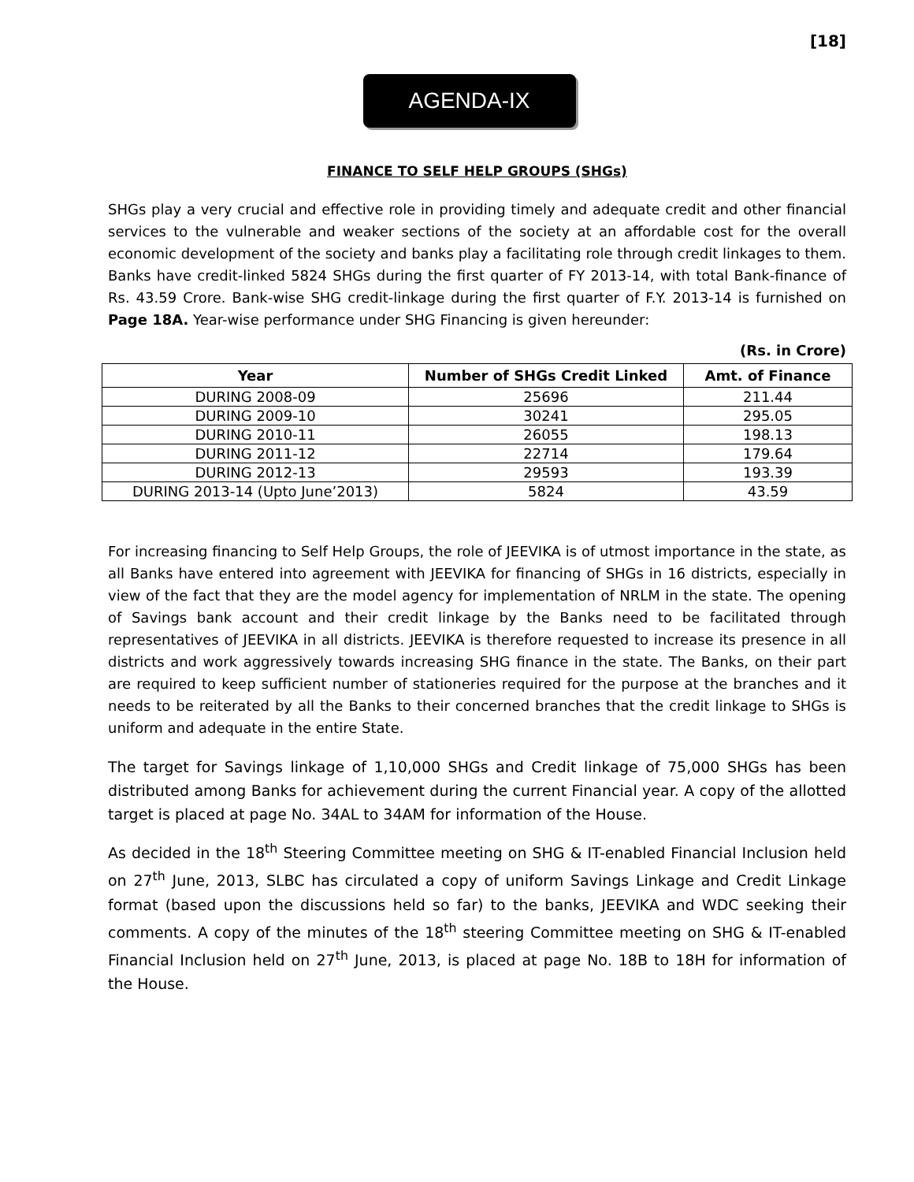[18]
AGENDA-IX
FINANCE TO SELF HELP GROUPS (SHGs)
SHGs play a very crucial and effective role in providing timely and adequate credit and other financial services to the vulnerable and weaker sections of the society at an affordable cost for the overall economic development of the society and banks play a facilitating role through credit linkages to them. Banks have credit-linked 5824 SHGs during the first quarter of FY 2013-14, with total Bank-finance of Rs. 43.59 Crore. Bank-wise SHG credit-linkage during the first quarter of F.Y. 2013-14 is furnished on Page 18A. Year-wise performance under SHG Financing is given hereunder:
(Rs. in Crore)
| Year | Number of SHGs Credit Linked | Amt. of Finance |
| --- | --- | --- |
| DURING 2008-09 | 25696 | 211.44 |
| DURING 2009-10 | 30241 | 295.05 |
| DURING 2010-11 | 26055 | 198.13 |
| DURING 2011-12 | 22714 | 179.64 |
| DURING 2012-13 | 29593 | 193.39 |
| DURING 2013-14 (Upto June’2013) | 5824 | 43.59 |
For increasing financing to Self Help Groups, the role of JEEVIKA is of utmost importance in the state, as all Banks have entered into agreement with JEEVIKA for financing of SHGs in 16 districts, especially in view of the fact that they are the model agency for implementation of NRLM in the state. The opening of Savings bank account and their credit linkage by the Banks need to be facilitated through representatives of JEEVIKA in all districts. JEEVIKA is therefore requested to increase its presence in all districts and work aggressively towards increasing SHG finance in the state. The Banks, on their part are required to keep sufficient number of stationeries required for the purpose at the branches and it needs to be reiterated by all the Banks to their concerned branches that the credit linkage to SHGs is uniform and adequate in the entire State.
The target for Savings linkage of 1,10,000 SHGs and Credit linkage of 75,000 SHGs has been distributed among Banks for achievement during the current Financial year. A copy of the allotted target is placed at page No. 34AL to 34AM for information of the House.
As decided in the 18<sup>th</sup> Steering Committee meeting on SHG & IT-enabled Financial Inclusion held on 27<sup>th</sup> June, 2013, SLBC has circulated a copy of uniform Savings Linkage and Credit Linkage format (based upon the discussions held so far) to the banks, JEEVIKA and WDC seeking their comments. A copy of the minutes of the 18<sup>th</sup> steering Committee meeting on SHG & IT-enabled Financial Inclusion held on 27<sup>th</sup> June, 2013, is placed at page No. 18B to 18H for information of the House.